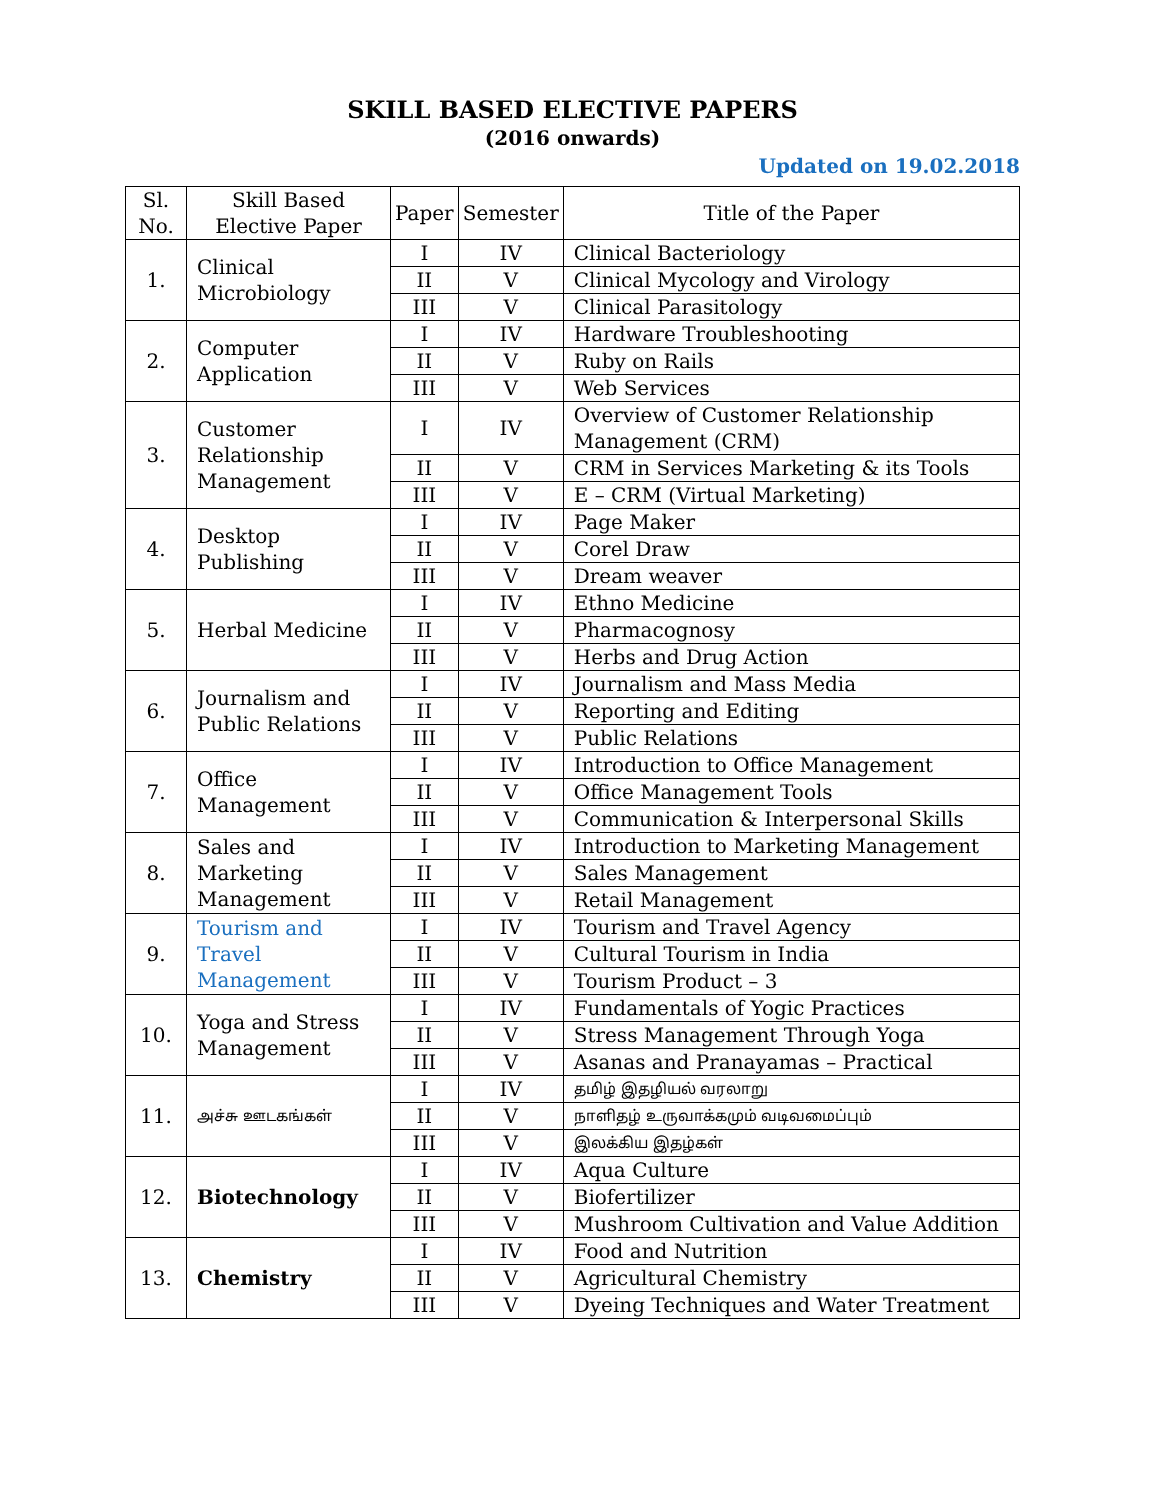SKILL BASED ELECTIVE PAPERS
(2016 onwards)
Updated on 19.02.2018
| Sl. No. | Skill Based Elective Paper | Paper | Semester | Title of the Paper |
| --- | --- | --- | --- | --- |
| 1. | Clinical Microbiology | I | IV | Clinical Bacteriology |
| | | II | V | Clinical Mycology and Virology |
| | | III | V | Clinical Parasitology |
| 2. | Computer Application | I | IV | Hardware Troubleshooting |
| | | II | V | Ruby on Rails |
| | | III | V | Web Services |
| 3. | Customer Relationship Management | I | IV | Overview of Customer Relationship Management (CRM) |
| | | II | V | CRM in Services Marketing & its Tools |
| | | III | V | E – CRM (Virtual Marketing) |
| 4. | Desktop Publishing | I | IV | Page Maker |
| | | II | V | Corel Draw |
| | | III | V | Dream weaver |
| 5. | Herbal Medicine | I | IV | Ethno Medicine |
| | | II | V | Pharmacognosy |
| | | III | V | Herbs and Drug Action |
| 6. | Journalism and Public Relations | I | IV | Journalism and Mass Media |
| | | II | V | Reporting and Editing |
| | | III | V | Public Relations |
| 7. | Office Management | I | IV | Introduction to Office Management |
| | | II | V | Office Management Tools |
| | | III | V | Communication & Interpersonal Skills |
| 8. | Sales and Marketing Management | I | IV | Introduction to Marketing Management |
| | | II | V | Sales Management |
| | | III | V | Retail Management |
| 9. | Tourism and Travel Management | I | IV | Tourism and Travel Agency |
| | | II | V | Cultural Tourism in India |
| | | III | V | Tourism Product – 3 |
| 10. | Yoga and Stress Management | I | IV | Fundamentals of Yogic Practices |
| | | II | V | Stress Management Through Yoga |
| | | III | V | Asanas and Pranayamas – Practical |
| 11. | அச்சு ஊடகங்கள் | I | IV | தமிழ் இதழியல் வரலாறு |
| | | II | V | நாளிதழ் உருவாக்கமும் வடிவமைப்பும் |
| | | III | V | இலக்கிய இதழ்கள் |
| 12. | Biotechnology | I | IV | Aqua Culture |
| | | II | V | Biofertilizer |
| | | III | V | Mushroom Cultivation and Value Addition |
| 13. | Chemistry | I | IV | Food and Nutrition |
| | | II | V | Agricultural Chemistry |
| | | III | V | Dyeing Techniques and Water Treatment |